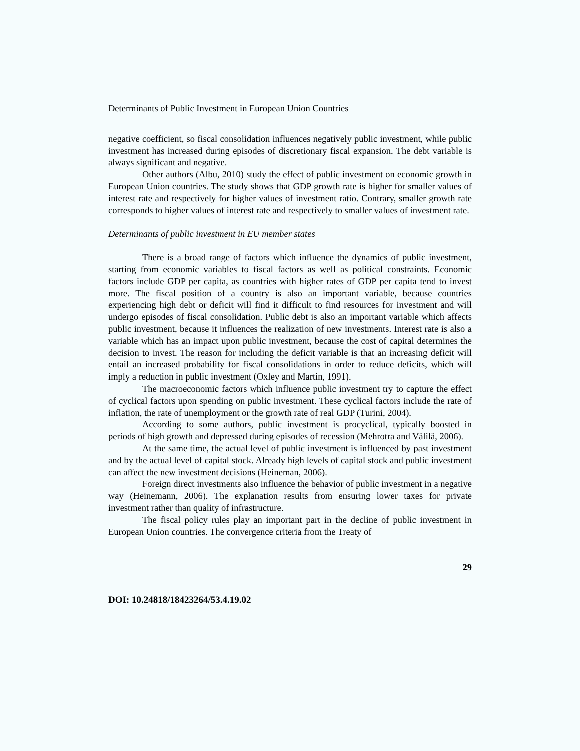Determinants of Public Investment in European Union Countries
negative coefficient, so fiscal consolidation influences negatively public investment, while public investment has increased during episodes of discretionary fiscal expansion. The debt variable is always significant and negative.
Other authors (Albu, 2010) study the effect of public investment on economic growth in European Union countries. The study shows that GDP growth rate is higher for smaller values of interest rate and respectively for higher values of investment ratio. Contrary, smaller growth rate corresponds to higher values of interest rate and respectively to smaller values of investment rate.
Determinants of public investment in EU member states
There is a broad range of factors which influence the dynamics of public investment, starting from economic variables to fiscal factors as well as political constraints. Economic factors include GDP per capita, as countries with higher rates of GDP per capita tend to invest more. The fiscal position of a country is also an important variable, because countries experiencing high debt or deficit will find it difficult to find resources for investment and will undergo episodes of fiscal consolidation. Public debt is also an important variable which affects public investment, because it influences the realization of new investments. Interest rate is also a variable which has an impact upon public investment, because the cost of capital determines the decision to invest. The reason for including the deficit variable is that an increasing deficit will entail an increased probability for fiscal consolidations in order to reduce deficits, which will imply a reduction in public investment (Oxley and Martin, 1991).
The macroeconomic factors which influence public investment try to capture the effect of cyclical factors upon spending on public investment. These cyclical factors include the rate of inflation, the rate of unemployment or the growth rate of real GDP (Turini, 2004).
According to some authors, public investment is procyclical, typically boosted in periods of high growth and depressed during episodes of recession (Mehrotra and Välilä, 2006).
At the same time, the actual level of public investment is influenced by past investment and by the actual level of capital stock. Already high levels of capital stock and public investment can affect the new investment decisions (Heineman, 2006).
Foreign direct investments also influence the behavior of public investment in a negative way (Heinemann, 2006). The explanation results from ensuring lower taxes for private investment rather than quality of infrastructure.
The fiscal policy rules play an important part in the decline of public investment in European Union countries. The convergence criteria from the Treaty of
29
DOI: 10.24818/18423264/53.4.19.02